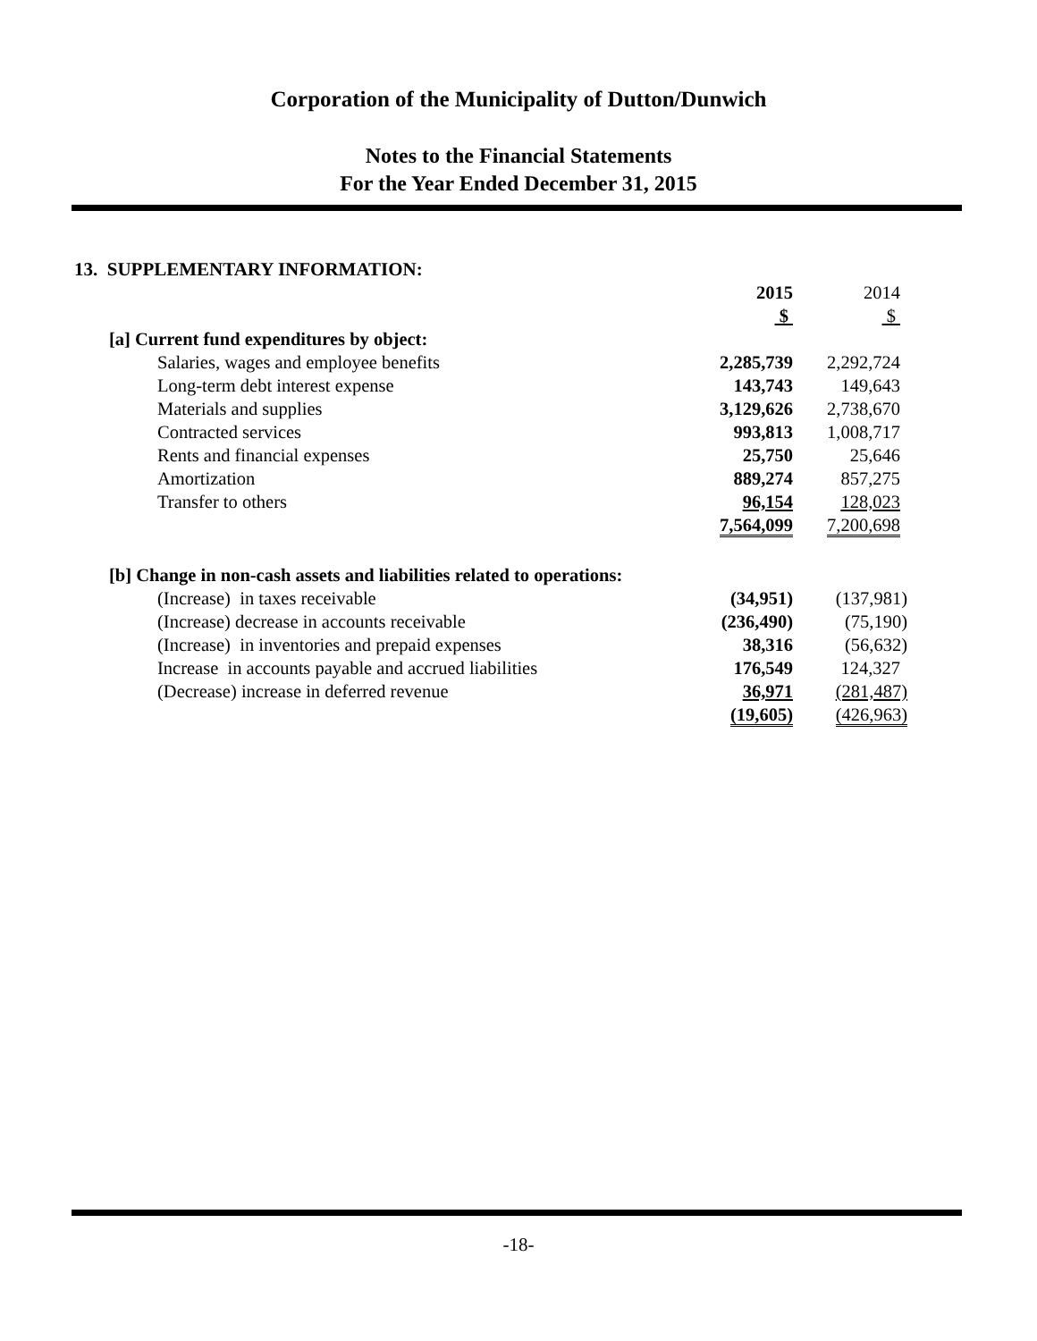Corporation of the Municipality of Dutton/Dunwich
Notes to the Financial Statements
For the Year Ended December 31, 2015
13. SUPPLEMENTARY INFORMATION:
| | 2015 | 2014 |
| | $ | $ |
| [a] Current fund expenditures by object: | | |
| Salaries, wages and employee benefits | 2,285,739 | 2,292,724 |
| Long-term debt interest expense | 143,743 | 149,643 |
| Materials and supplies | 3,129,626 | 2,738,670 |
| Contracted services | 993,813 | 1,008,717 |
| Rents and financial expenses | 25,750 | 25,646 |
| Amortization | 889,274 | 857,275 |
| Transfer to others | 96,154 | 128,023 |
| | 7,564,099 | 7,200,698 |
| [b] Change in non-cash assets and liabilities related to operations: | | |
| (Increase) in taxes receivable | (34,951) | (137,981) |
| (Increase) decrease in accounts receivable | (236,490) | (75,190) |
| (Increase) in inventories and prepaid expenses | 38,316 | (56,632) |
| Increase in accounts payable and accrued liabilities | 176,549 | 124,327 |
| (Decrease) increase in deferred revenue | 36,971 | (281,487) |
| | (19,605) | (426,963) |
-18-